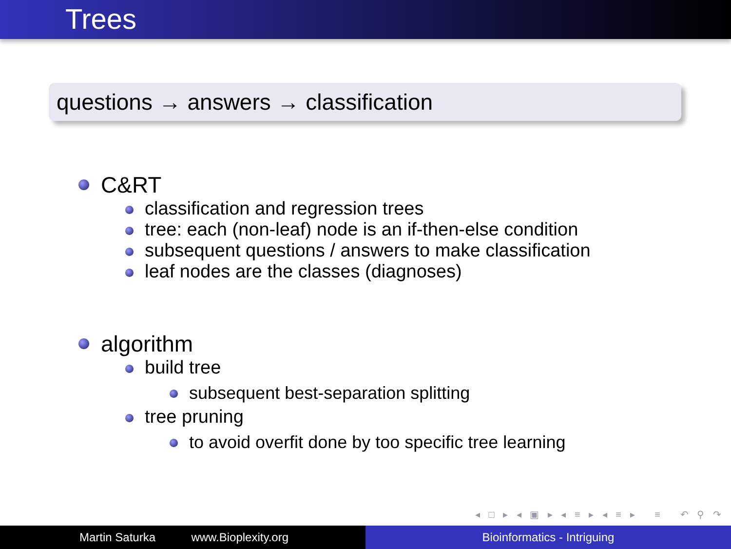Trees
questions → answers → classification
C&RT
classification and regression trees
tree: each (non-leaf) node is an if-then-else condition
subsequent questions / answers to make classification
leaf nodes are the classes (diagnoses)
algorithm
build tree
subsequent best-separation splitting
tree pruning
to avoid overfit done by too specific tree learning
◂ □ ▸ ◂ ▣ ▸ ◂ ≡ ▸ ◂ ≡ ▸ ≡ ↶ ⚲ ↷
Martin Saturka www.Bioplexity.org Bioinformatics - Intriguing